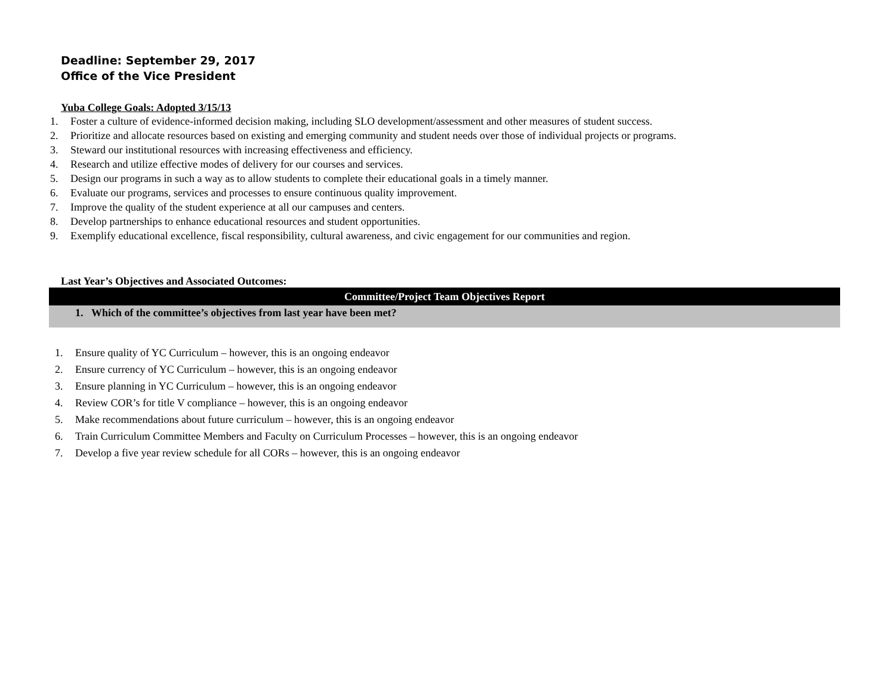Deadline: September 29, 2017
Office of the Vice President
Yuba College Goals: Adopted 3/15/13
1. Foster a culture of evidence-informed decision making, including SLO development/assessment and other measures of student success.
2. Prioritize and allocate resources based on existing and emerging community and student needs over those of individual projects or programs.
3. Steward our institutional resources with increasing effectiveness and efficiency.
4. Research and utilize effective modes of delivery for our courses and services.
5. Design our programs in such a way as to allow students to complete their educational goals in a timely manner.
6. Evaluate our programs, services and processes to ensure continuous quality improvement.
7. Improve the quality of the student experience at all our campuses and centers.
8. Develop partnerships to enhance educational resources and student opportunities.
9. Exemplify educational excellence, fiscal responsibility, cultural awareness, and civic engagement for our communities and region.
Last Year’s Objectives and Associated Outcomes:
| Committee/Project Team Objectives Report |
| --- |
| 1. Which of the committee’s objectives from last year have been met? |
1. Ensure quality of YC Curriculum – however, this is an ongoing endeavor
2. Ensure currency of YC Curriculum – however, this is an ongoing endeavor
3. Ensure planning in YC Curriculum – however, this is an ongoing endeavor
4. Review COR’s for title V compliance – however, this is an ongoing endeavor
5. Make recommendations about future curriculum – however, this is an ongoing endeavor
6. Train Curriculum Committee Members and Faculty on Curriculum Processes – however, this is an ongoing endeavor
7. Develop a five year review schedule for all CORs – however, this is an ongoing endeavor